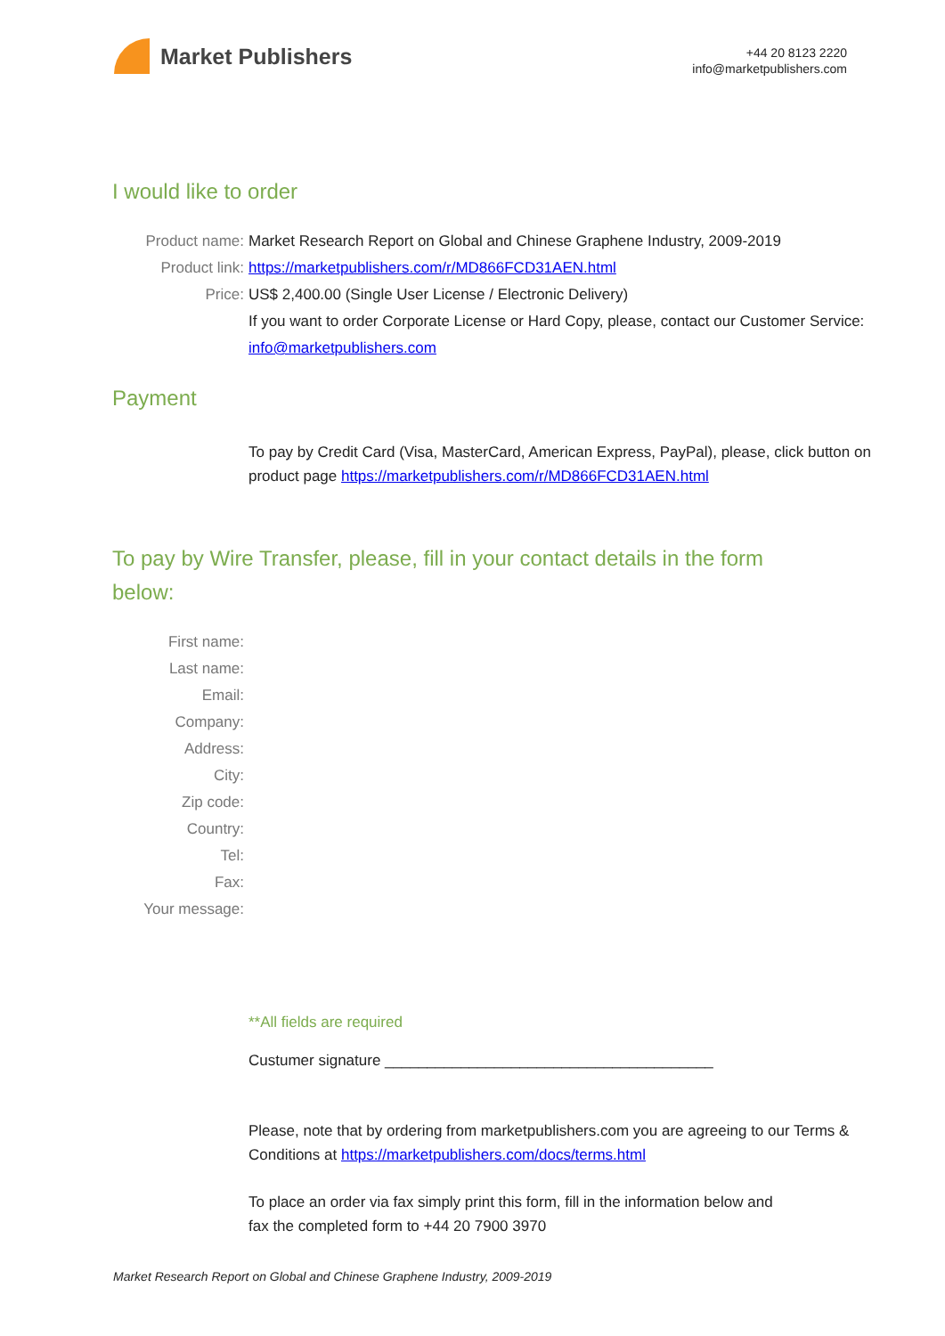Market Publishers
+44 20 8123 2220
info@marketpublishers.com
I would like to order
Product name: Market Research Report on Global and Chinese Graphene Industry, 2009-2019
Product link: https://marketpublishers.com/r/MD866FCD31AEN.html
Price: US$ 2,400.00 (Single User License / Electronic Delivery)
If you want to order Corporate License or Hard Copy, please, contact our Customer Service:
info@marketpublishers.com
Payment
To pay by Credit Card (Visa, MasterCard, American Express, PayPal), please, click button on product page https://marketpublishers.com/r/MD866FCD31AEN.html
To pay by Wire Transfer, please, fill in your contact details in the form below:
First name:
Last name:
Email:
Company:
Address:
City:
Zip code:
Country:
Tel:
Fax:
Your message:
**All fields are required
Custumer signature _______________________________________
Please, note that by ordering from marketpublishers.com you are agreeing to our Terms & Conditions at https://marketpublishers.com/docs/terms.html
To place an order via fax simply print this form, fill in the information below and fax the completed form to +44 20 7900 3970
Market Research Report on Global and Chinese Graphene Industry, 2009-2019